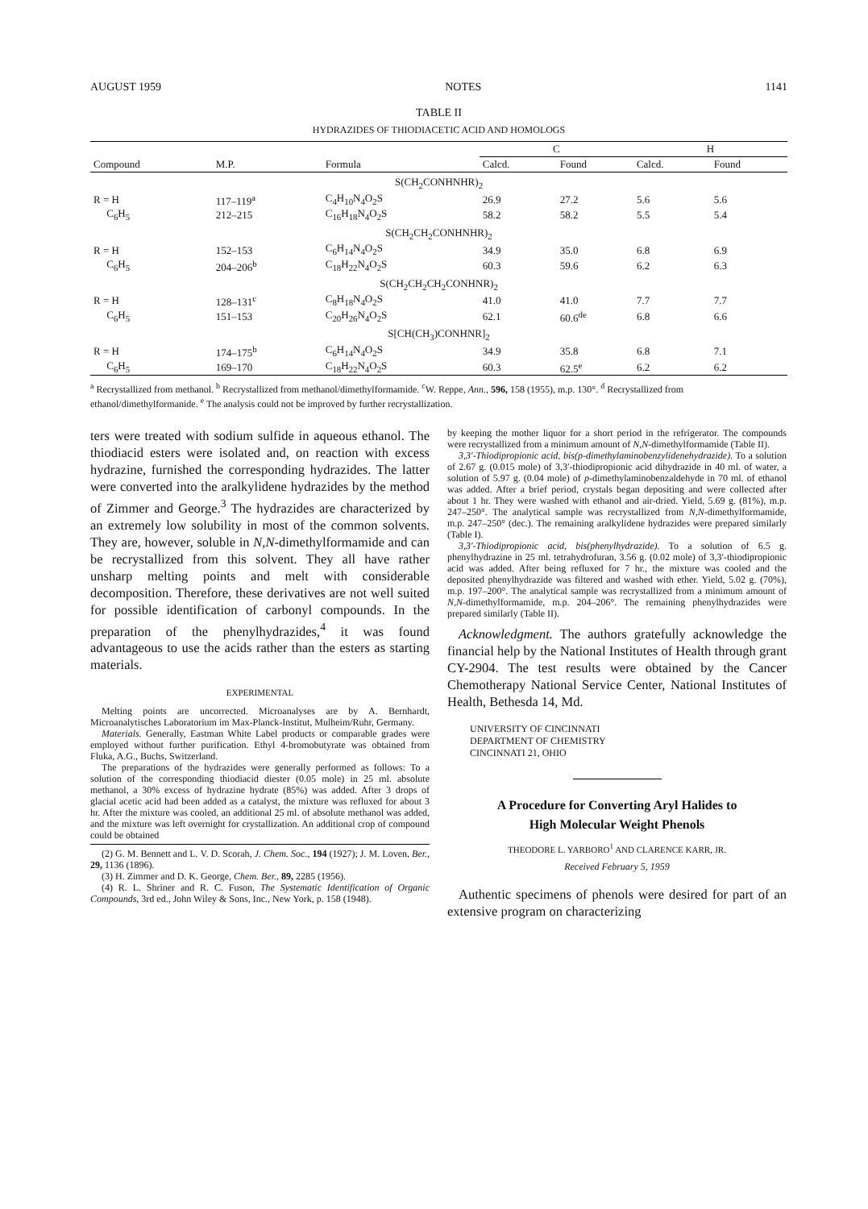AUGUST 1959 NOTES 1141
TABLE II
HYDRAZIDES OF THIODIACETIC ACID AND HOMOLOGS
| | | | C | | H | |
| --- | --- | --- | --- | --- | --- | --- |
| Compound | M.P. | Formula | Calcd. | Found | Calcd. | Found |
| S(CH<sub>2</sub>CONHNHR)<sub>2</sub> | | | | | | |
| R = H | 117–119<sup>a</sup> | C<sub>4</sub>H<sub>10</sub>N<sub>4</sub>O<sub>2</sub>S | 26.9 | 27.2 | 5.6 | 5.6 |
| C<sub>6</sub>H<sub>5</sub> | 212–215 | C<sub>16</sub>H<sub>18</sub>N<sub>4</sub>O<sub>2</sub>S | 58.2 | 58.2 | 5.5 | 5.4 |
| S(CH<sub>2</sub>CH<sub>2</sub>CONHNHR)<sub>2</sub> | | | | | | |
| R = H | 152–153 | C<sub>6</sub>H<sub>14</sub>N<sub>4</sub>O<sub>2</sub>S | 34.9 | 35.0 | 6.8 | 6.9 |
| C<sub>6</sub>H<sub>5</sub> | 204–206<sup>b</sup> | C<sub>18</sub>H<sub>22</sub>N<sub>4</sub>O<sub>2</sub>S | 60.3 | 59.6 | 6.2 | 6.3 |
| S(CH<sub>2</sub>CH<sub>2</sub>CH<sub>2</sub>CONHNR)<sub>2</sub> | | | | | | |
| R = H | 128–131<sup>c</sup> | C<sub>8</sub>H<sub>18</sub>N<sub>4</sub>O<sub>2</sub>S | 41.0 | 41.0 | 7.7 | 7.7 |
| C<sub>6</sub>H<sub>5</sub> | 151–153 | C<sub>20</sub>H<sub>26</sub>N<sub>4</sub>O<sub>2</sub>S | 62.1 | 60.6<sup>de</sup> | 6.8 | 6.6 |
| S[CH(CH<sub>3</sub>)CONHNR]<sub>2</sub> | | | | | | |
| R = H | 174–175<sup>b</sup> | C<sub>6</sub>H<sub>14</sub>N<sub>4</sub>O<sub>2</sub>S | 34.9 | 35.8 | 6.8 | 7.1 |
| C<sub>6</sub>H<sub>5</sub> | 169–170 | C<sub>18</sub>H<sub>22</sub>N<sub>4</sub>O<sub>2</sub>S | 60.3 | 62.5<sup>e</sup> | 6.2 | 6.2 |
<sup>a</sup> Recrystallized from methanol. <sup>b</sup> Recrystallized from methanol/dimethylformamide. <sup>c</sup>W. Reppe, Ann., 596, 158 (1955), m.p. 130°. <sup>d</sup> Recrystallized from ethanol/dimethylformanide. <sup>e</sup> The analysis could not be improved by further recrystallization.
ters were treated with sodium sulfide in aqueous ethanol. The thiodiacid esters were isolated and, on reaction with excess hydrazine, furnished the corresponding hydrazides. The latter were converted into the aralkylidene hydrazides by the method of Zimmer and George.<sup>3</sup> The hydrazides are characterized by an extremely low solubility in most of the common solvents. They are, however, soluble in N,N-dimethylformamide and can be recrystallized from this solvent. They all have rather unsharp melting points and melt with considerable decomposition. Therefore, these derivatives are not well suited for possible identification of carbonyl compounds. In the preparation of the phenylhydrazides,<sup>4</sup> it was found advantageous to use the acids rather than the esters as starting materials.
EXPERIMENTAL
Melting points are uncorrected. Microanalyses are by A. Bernhardt, Microanalytisches Laboratorium im Max-Planck-Institut, Mulheim/Ruhr, Germany.
Materials. Generally, Eastman White Label products or comparable grades were employed without further purification. Ethyl 4-bromobutyrate was obtained from Fluka, A.G., Buchs, Switzerland.
The preparations of the hydrazides were generally performed as follows: To a solution of the corresponding thiodiacid diester (0.05 mole) in 25 ml. absolute methanol, a 30% excess of hydrazine hydrate (85%) was added. After 3 drops of glacial acetic acid had been added as a catalyst, the mixture was refluxed for about 3 hr. After the mixture was cooled, an additional 25 ml. of absolute methanol was added, and the mixture was left overnight for crystallization. An additional crop of compound could be obtained
(2) G. M. Bennett and L. V. D. Scorah, J. Chem. Soc., 194 (1927); J. M. Loven, Ber., 29, 1136 (1896).
(3) H. Zimmer and D. K. George, Chem. Ber., 89, 2285 (1956).
(4) R. L. Shriner and R. C. Fuson, The Systematic Identification of Organic Compounds, 3rd ed., John Wiley & Sons, Inc., New York, p. 158 (1948).
by keeping the mother liquor for a short period in the refrigerator. The compounds were recrystallized from a minimum amount of N,N-dimethylformamide (Table II).
3,3′-Thiodipropionic acid, bis(p-dimethylaminobenzylidenehydrazide). To a solution of 2.67 g. (0.015 mole) of 3,3′-thiodipropionic acid dihydrazide in 40 ml. of water, a solution of 5.97 g. (0.04 mole) of p-dimethylaminobenzaldehyde in 70 ml. of ethanol was added. After a brief period, crystals began depositing and were collected after about 1 hr. They were washed with ethanol and air-dried. Yield, 5.69 g. (81%), m.p. 247–250°. The analytical sample was recrystallized from N,N-dimethylformamide, m.p. 247–250° (dec.). The remaining aralkylidene hydrazides were prepared similarly (Table I).
3,3′-Thiodipropionic acid, bis(phenylhydrazide). To a solution of 6.5 g. phenylhydrazine in 25 ml. tetrahydrofuran, 3.56 g. (0.02 mole) of 3,3′-thiodipropionic acid was added. After being refluxed for 7 hr., the mixture was cooled and the deposited phenylhydrazide was filtered and washed with ether. Yield, 5.02 g. (70%), m.p. 197–200°. The analytical sample was recrystallized from a minimum amount of N,N-dimethylformamide, m.p. 204–206°. The remaining phenylhydrazides were prepared similarly (Table II).
Acknowledgment. The authors gratefully acknowledge the financial help by the National Institutes of Health through grant CY-2904. The test results were obtained by the Cancer Chemotherapy National Service Center, National Institutes of Health, Bethesda 14, Md.
UNIVERSITY OF CINCINNATI
DEPARTMENT OF CHEMISTRY
CINCINNATI 21, OHIO
A Procedure for Converting Aryl Halides to
High Molecular Weight Phenols
THEODORE L. YARBORO<sup>1</sup> AND CLARENCE KARR, JR.
Received February 5, 1959
Authentic specimens of phenols were desired for part of an extensive program on characterizing